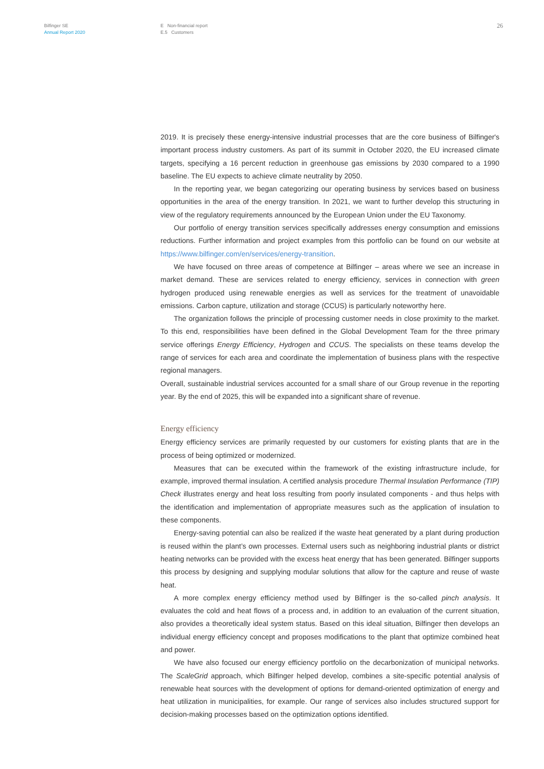Bilfinger SE
Annual Report 2020
E Non-financial report
E.5 Customers
26
2019. It is precisely these energy-intensive industrial processes that are the core business of Bilfinger's important process industry customers. As part of its summit in October 2020, the EU increased climate targets, specifying a 16 percent reduction in greenhouse gas emissions by 2030 compared to a 1990 baseline. The EU expects to achieve climate neutrality by 2050.
In the reporting year, we began categorizing our operating business by services based on business opportunities in the area of the energy transition. In 2021, we want to further develop this structuring in view of the regulatory requirements announced by the European Union under the EU Taxonomy.
Our portfolio of energy transition services specifically addresses energy consumption and emissions reductions. Further information and project examples from this portfolio can be found on our website at https://www.bilfinger.com/en/services/energy-transition.
We have focused on three areas of competence at Bilfinger – areas where we see an increase in market demand. These are services related to energy efficiency, services in connection with green hydrogen produced using renewable energies as well as services for the treatment of unavoidable emissions. Carbon capture, utilization and storage (CCUS) is particularly noteworthy here.
The organization follows the principle of processing customer needs in close proximity to the market. To this end, responsibilities have been defined in the Global Development Team for the three primary service offerings Energy Efficiency, Hydrogen and CCUS. The specialists on these teams develop the range of services for each area and coordinate the implementation of business plans with the respective regional managers.
Overall, sustainable industrial services accounted for a small share of our Group revenue in the reporting year. By the end of 2025, this will be expanded into a significant share of revenue.
Energy efficiency
Energy efficiency services are primarily requested by our customers for existing plants that are in the process of being optimized or modernized.
Measures that can be executed within the framework of the existing infrastructure include, for example, improved thermal insulation. A certified analysis procedure Thermal Insulation Performance (TIP) Check illustrates energy and heat loss resulting from poorly insulated components - and thus helps with the identification and implementation of appropriate measures such as the application of insulation to these components.
Energy-saving potential can also be realized if the waste heat generated by a plant during production is reused within the plant’s own processes. External users such as neighboring industrial plants or district heating networks can be provided with the excess heat energy that has been generated. Bilfinger supports this process by designing and supplying modular solutions that allow for the capture and reuse of waste heat.
A more complex energy efficiency method used by Bilfinger is the so-called pinch analysis. It evaluates the cold and heat flows of a process and, in addition to an evaluation of the current situation, also provides a theoretically ideal system status. Based on this ideal situation, Bilfinger then develops an individual energy efficiency concept and proposes modifications to the plant that optimize combined heat and power.
We have also focused our energy efficiency portfolio on the decarbonization of municipal networks. The ScaleGrid approach, which Bilfinger helped develop, combines a site-specific potential analysis of renewable heat sources with the development of options for demand-oriented optimization of energy and heat utilization in municipalities, for example. Our range of services also includes structured support for decision-making processes based on the optimization options identified.